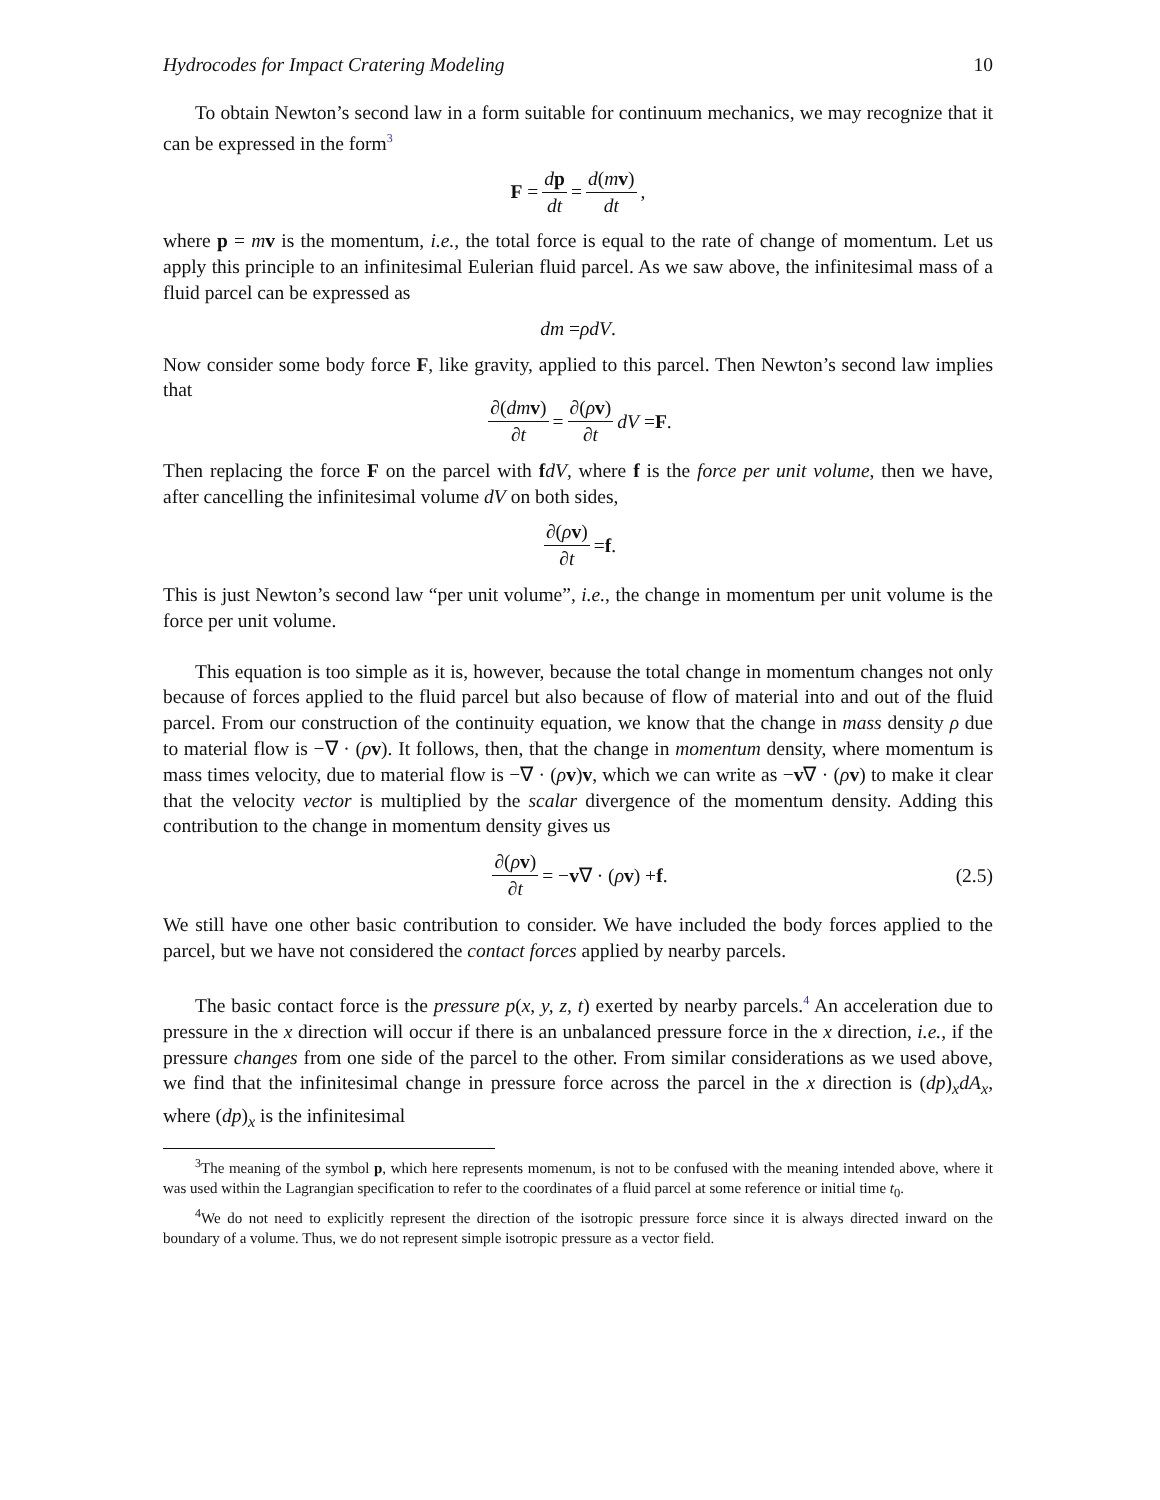Hydrocodes for Impact Cratering Modeling 10
To obtain Newton’s second law in a form suitable for continuum mechanics, we may recognize that it can be expressed in the form<sup>3</sup>
F = dp dt = d(mv) dt,
where p = mv is the momentum, i.e., the total force is equal to the rate of change of momentum. Let us apply this principle to an infinitesimal Eulerian fluid parcel. As we saw above, the infinitesimal mass of a fluid parcel can be expressed as
dm = ρdV.
Now consider some body force F, like gravity, applied to this parcel. Then Newton’s second law implies that
∂(dm v) ∂t = ∂(ρv) ∂t dV = F.
Then replacing the force F on the parcel with fdV, where f is the force per unit volume, then we have, after cancelling the infinitesimal volume dV on both sides,
∂(ρv) ∂t = f.
This is just Newton’s second law “per unit volume”, i.e., the change in momentum per unit volume is the force per unit volume.
This equation is too simple as it is, however, because the total change in momentum changes not only because of forces applied to the fluid parcel but also because of flow of material into and out of the fluid parcel. From our construction of the continuity equation, we know that the change in mass density ρ due to material flow is −∇ · (ρv). It follows, then, that the change in momentum density, where momentum is mass times velocity, due to material flow is −∇ · (ρv)v, which we can write as −v∇ · (ρv) to make it clear that the velocity vector is multiplied by the scalar divergence of the momentum density. Adding this contribution to the change in momentum density gives us
∂(ρv) ∂t = − v ∇ · (ρ v) + f. (2.5)
We still have one other basic contribution to consider. We have included the body forces applied to the parcel, but we have not considered the contact forces applied by nearby parcels.
The basic contact force is the pressure p(x, y, z, t) exerted by nearby parcels.<sup>4</sup> An acceleration due to pressure in the x direction will occur if there is an unbalanced pressure force in the x direction, i.e., if the pressure changes from one side of the parcel to the other. From similar considerations as we used above, we find that the infinitesimal change in pressure force across the parcel in the x direction is (dp)<sub>x</sub>dA<sub>x</sub>, where (dp)<sub>x</sub> is the infinitesimal
<sup>3</sup> The meaning of the symbol p, which here represents momenum, is not to be confused with the meaning intended above, where it was used within the Lagrangian specification to refer to the coordinates of a fluid parcel at some reference or initial time t<sub>0</sub>.
<sup>4</sup> We do not need to explicitly represent the direction of the isotropic pressure force since it is always directed inward on the boundary of a volume. Thus, we do not represent simple isotropic pressure as a vector field.